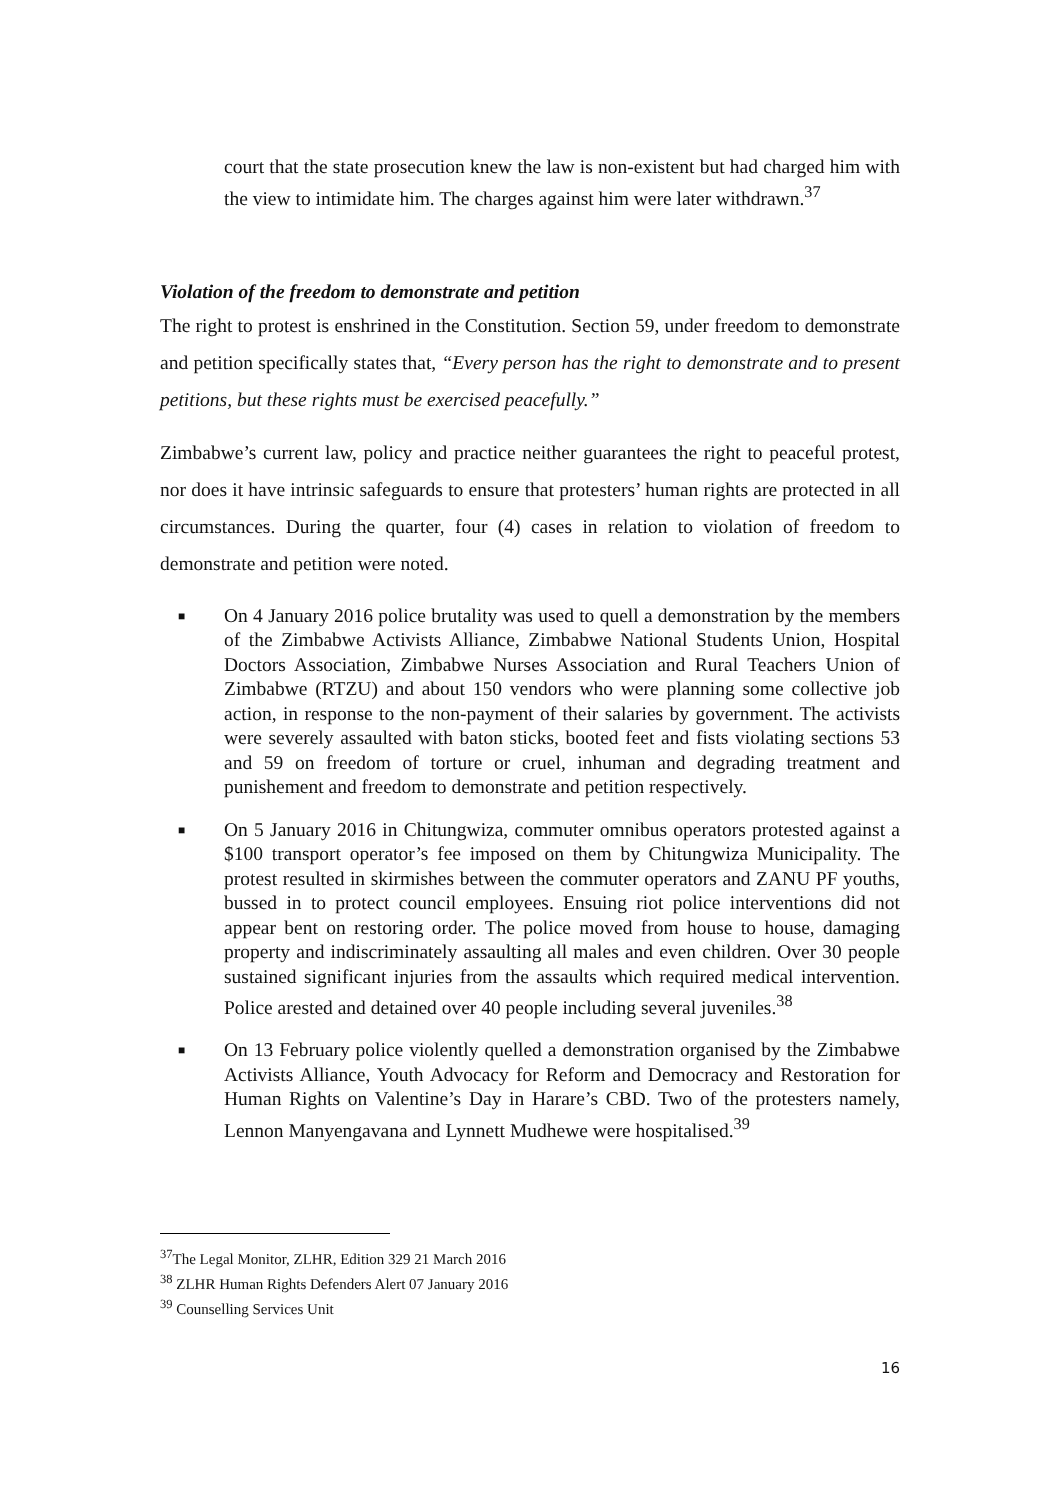court that the state prosecution knew the law is non-existent but had charged him with the view to intimidate him. The charges against him were later withdrawn.<sup>37</sup>
Violation of the freedom to demonstrate and petition
The right to protest is enshrined in the Constitution. Section 59, under freedom to demonstrate and petition specifically states that, “Every person has the right to demonstrate and to present petitions, but these rights must be exercised peacefully.”
Zimbabwe’s current law, policy and practice neither guarantees the right to peaceful protest, nor does it have intrinsic safeguards to ensure that protesters’ human rights are protected in all circumstances. During the quarter, four (4) cases in relation to violation of freedom to demonstrate and petition were noted.
■
On 4 January 2016 police brutality was used to quell a demonstration by the members of the Zimbabwe Activists Alliance, Zimbabwe National Students Union, Hospital Doctors Association, Zimbabwe Nurses Association and Rural Teachers Union of Zimbabwe (RTZU) and about 150 vendors who were planning some collective job action, in response to the non-payment of their salaries by government. The activists were severely assaulted with baton sticks, booted feet and fists violating sections 53 and 59 on freedom of torture or cruel, inhuman and degrading treatment and punishement and freedom to demonstrate and petition respectively.
■
On 5 January 2016 in Chitungwiza, commuter omnibus operators protested against a $100 transport operator’s fee imposed on them by Chitungwiza Municipality. The protest resulted in skirmishes between the commuter operators and ZANU PF youths, bussed in to protect council employees. Ensuing riot police interventions did not appear bent on restoring order. The police moved from house to house, damaging property and indiscriminately assaulting all males and even children. Over 30 people sustained significant injuries from the assaults which required medical intervention. Police arested and detained over 40 people including several juveniles.<sup>38</sup>
■
On 13 February police violently quelled a demonstration organised by the Zimbabwe Activists Alliance, Youth Advocacy for Reform and Democracy and Restoration for Human Rights on Valentine’s Day in Harare’s CBD. Two of the protesters namely, Lennon Manyengavana and Lynnett Mudhewe were hospitalised.<sup>39</sup>
<sup>37</sup> The Legal Monitor, ZLHR, Edition 329 21 March 2016
<sup>38</sup> ZLHR Human Rights Defenders Alert 07 January 2016
<sup>39</sup> Counselling Services Unit
16